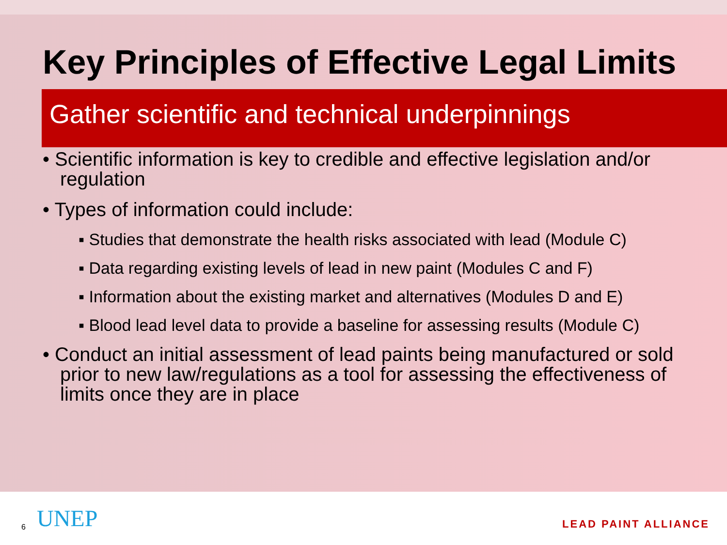Key Principles of Effective Legal Limits
Gather scientific and technical underpinnings
• Scientific information is key to credible and effective legislation and/or regulation
• Types of information could include:
▪ Studies that demonstrate the health risks associated with lead (Module C)
▪ Data regarding existing levels of lead in new paint (Modules C and F)
▪ Information about the existing market and alternatives (Modules D and E)
▪ Blood lead level data to provide a baseline for assessing results (Module C)
• Conduct an initial assessment of lead paints being manufactured or sold prior to new law/regulations as a tool for assessing the effectiveness of limits once they are in place
6 UNEP LEAD PAINT ALLIANCE